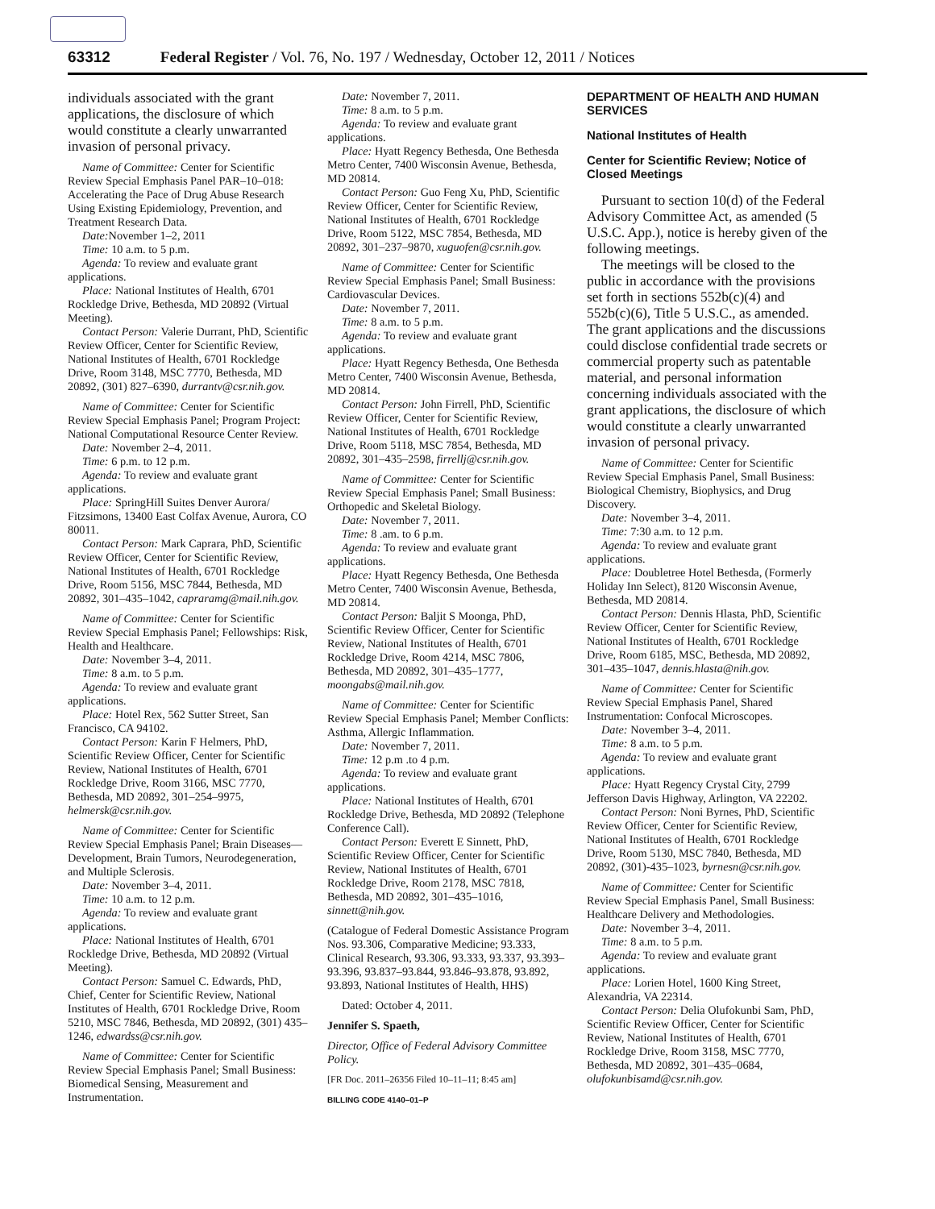63312 Federal Register / Vol. 76, No. 197 / Wednesday, October 12, 2011 / Notices
individuals associated with the grant applications, the disclosure of which would constitute a clearly unwarranted invasion of personal privacy.
Name of Committee: Center for Scientific Review Special Emphasis Panel PAR–10–018: Accelerating the Pace of Drug Abuse Research Using Existing Epidemiology, Prevention, and Treatment Research Data.
Date: November 1–2, 2011
Time: 10 a.m. to 5 p.m.
Agenda: To review and evaluate grant applications.
Place: National Institutes of Health, 6701 Rockledge Drive, Bethesda, MD 20892 (Virtual Meeting).
Contact Person: Valerie Durrant, PhD, Scientific Review Officer, Center for Scientific Review, National Institutes of Health, 6701 Rockledge Drive, Room 3148, MSC 7770, Bethesda, MD 20892, (301) 827–6390, durrantv@csr.nih.gov.
Name of Committee: Center for Scientific Review Special Emphasis Panel; Program Project: National Computational Resource Center Review.
Date: November 2–4, 2011.
Time: 6 p.m. to 12 p.m.
Agenda: To review and evaluate grant applications.
Place: SpringHill Suites Denver Aurora/ Fitzsimons, 13400 East Colfax Avenue, Aurora, CO 80011.
Contact Person: Mark Caprara, PhD, Scientific Review Officer, Center for Scientific Review, National Institutes of Health, 6701 Rockledge Drive, Room 5156, MSC 7844, Bethesda, MD 20892, 301–435–1042, capraramg@mail.nih.gov.
Name of Committee: Center for Scientific Review Special Emphasis Panel; Fellowships: Risk, Health and Healthcare.
Date: November 3–4, 2011.
Time: 8 a.m. to 5 p.m.
Agenda: To review and evaluate grant applications.
Place: Hotel Rex, 562 Sutter Street, San Francisco, CA 94102.
Contact Person: Karin F Helmers, PhD, Scientific Review Officer, Center for Scientific Review, National Institutes of Health, 6701 Rockledge Drive, Room 3166, MSC 7770, Bethesda, MD 20892, 301–254–9975, helmersk@csr.nih.gov.
Name of Committee: Center for Scientific Review Special Emphasis Panel; Brain Diseases—Development, Brain Tumors, Neurodegeneration, and Multiple Sclerosis.
Date: November 3–4, 2011.
Time: 10 a.m. to 12 p.m.
Agenda: To review and evaluate grant applications.
Place: National Institutes of Health, 6701 Rockledge Drive, Bethesda, MD 20892 (Virtual Meeting).
Contact Person: Samuel C. Edwards, PhD, Chief, Center for Scientific Review, National Institutes of Health, 6701 Rockledge Drive, Room 5210, MSC 7846, Bethesda, MD 20892, (301) 435–1246, edwardss@csr.nih.gov.
Name of Committee: Center for Scientific Review Special Emphasis Panel; Small Business: Biomedical Sensing, Measurement and Instrumentation.
Date: November 7, 2011.
Time: 8 a.m. to 5 p.m.
Agenda: To review and evaluate grant applications.
Place: Hyatt Regency Bethesda, One Bethesda Metro Center, 7400 Wisconsin Avenue, Bethesda, MD 20814.
Contact Person: Guo Feng Xu, PhD, Scientific Review Officer, Center for Scientific Review, National Institutes of Health, 6701 Rockledge Drive, Room 5122, MSC 7854, Bethesda, MD 20892, 301–237–9870, xuguofen@csr.nih.gov.
Name of Committee: Center for Scientific Review Special Emphasis Panel; Small Business: Cardiovascular Devices.
Date: November 7, 2011.
Time: 8 a.m. to 5 p.m.
Agenda: To review and evaluate grant applications.
Place: Hyatt Regency Bethesda, One Bethesda Metro Center, 7400 Wisconsin Avenue, Bethesda, MD 20814.
Contact Person: John Firrell, PhD, Scientific Review Officer, Center for Scientific Review, National Institutes of Health, 6701 Rockledge Drive, Room 5118, MSC 7854, Bethesda, MD 20892, 301–435–2598, firrellj@csr.nih.gov.
Name of Committee: Center for Scientific Review Special Emphasis Panel; Small Business: Orthopedic and Skeletal Biology.
Date: November 7, 2011.
Time: 8 .am. to 6 p.m.
Agenda: To review and evaluate grant applications.
Place: Hyatt Regency Bethesda, One Bethesda Metro Center, 7400 Wisconsin Avenue, Bethesda, MD 20814.
Contact Person: Baljit S Moonga, PhD, Scientific Review Officer, Center for Scientific Review, National Institutes of Health, 6701 Rockledge Drive, Room 4214, MSC 7806, Bethesda, MD 20892, 301–435–1777, moongabs@mail.nih.gov.
Name of Committee: Center for Scientific Review Special Emphasis Panel; Member Conflicts: Asthma, Allergic Inflammation.
Date: November 7, 2011.
Time: 12 p.m .to 4 p.m.
Agenda: To review and evaluate grant applications.
Place: National Institutes of Health, 6701 Rockledge Drive, Bethesda, MD 20892 (Telephone Conference Call).
Contact Person: Everett E Sinnett, PhD, Scientific Review Officer, Center for Scientific Review, National Institutes of Health, 6701 Rockledge Drive, Room 2178, MSC 7818, Bethesda, MD 20892, 301–435–1016, sinnett@nih.gov.
(Catalogue of Federal Domestic Assistance Program Nos. 93.306, Comparative Medicine; 93.333, Clinical Research, 93.306, 93.333, 93.337, 93.393–93.396, 93.837–93.844, 93.846–93.878, 93.892, 93.893, National Institutes of Health, HHS)
Dated: October 4, 2011.
Jennifer S. Spaeth,
Director, Office of Federal Advisory Committee Policy.
[FR Doc. 2011–26356 Filed 10–11–11; 8:45 am]
BILLING CODE 4140–01–P
DEPARTMENT OF HEALTH AND HUMAN SERVICES
National Institutes of Health
Center for Scientific Review; Notice of Closed Meetings
Pursuant to section 10(d) of the Federal Advisory Committee Act, as amended (5 U.S.C. App.), notice is hereby given of the following meetings.
The meetings will be closed to the public in accordance with the provisions set forth in sections 552b(c)(4) and 552b(c)(6), Title 5 U.S.C., as amended. The grant applications and the discussions could disclose confidential trade secrets or commercial property such as patentable material, and personal information concerning individuals associated with the grant applications, the disclosure of which would constitute a clearly unwarranted invasion of personal privacy.
Name of Committee: Center for Scientific Review Special Emphasis Panel, Small Business: Biological Chemistry, Biophysics, and Drug Discovery.
Date: November 3–4, 2011.
Time: 7:30 a.m. to 12 p.m.
Agenda: To review and evaluate grant applications.
Place: Doubletree Hotel Bethesda, (Formerly Holiday Inn Select), 8120 Wisconsin Avenue, Bethesda, MD 20814.
Contact Person: Dennis Hlasta, PhD, Scientific Review Officer, Center for Scientific Review, National Institutes of Health, 6701 Rockledge Drive, Room 6185, MSC, Bethesda, MD 20892, 301–435–1047, dennis.hlasta@nih.gov.
Name of Committee: Center for Scientific Review Special Emphasis Panel, Shared Instrumentation: Confocal Microscopes.
Date: November 3–4, 2011.
Time: 8 a.m. to 5 p.m.
Agenda: To review and evaluate grant applications.
Place: Hyatt Regency Crystal City, 2799 Jefferson Davis Highway, Arlington, VA 22202.
Contact Person: Noni Byrnes, PhD, Scientific Review Officer, Center for Scientific Review, National Institutes of Health, 6701 Rockledge Drive, Room 5130, MSC 7840, Bethesda, MD 20892, (301)-435–1023, byrnesn@csr.nih.gov.
Name of Committee: Center for Scientific Review Special Emphasis Panel, Small Business: Healthcare Delivery and Methodologies.
Date: November 3–4, 2011.
Time: 8 a.m. to 5 p.m.
Agenda: To review and evaluate grant applications.
Place: Lorien Hotel, 1600 King Street, Alexandria, VA 22314.
Contact Person: Delia Olufokunbi Sam, PhD, Scientific Review Officer, Center for Scientific Review, National Institutes of Health, 6701 Rockledge Drive, Room 3158, MSC 7770, Bethesda, MD 20892, 301–435–0684, olufokunbisamd@csr.nih.gov.